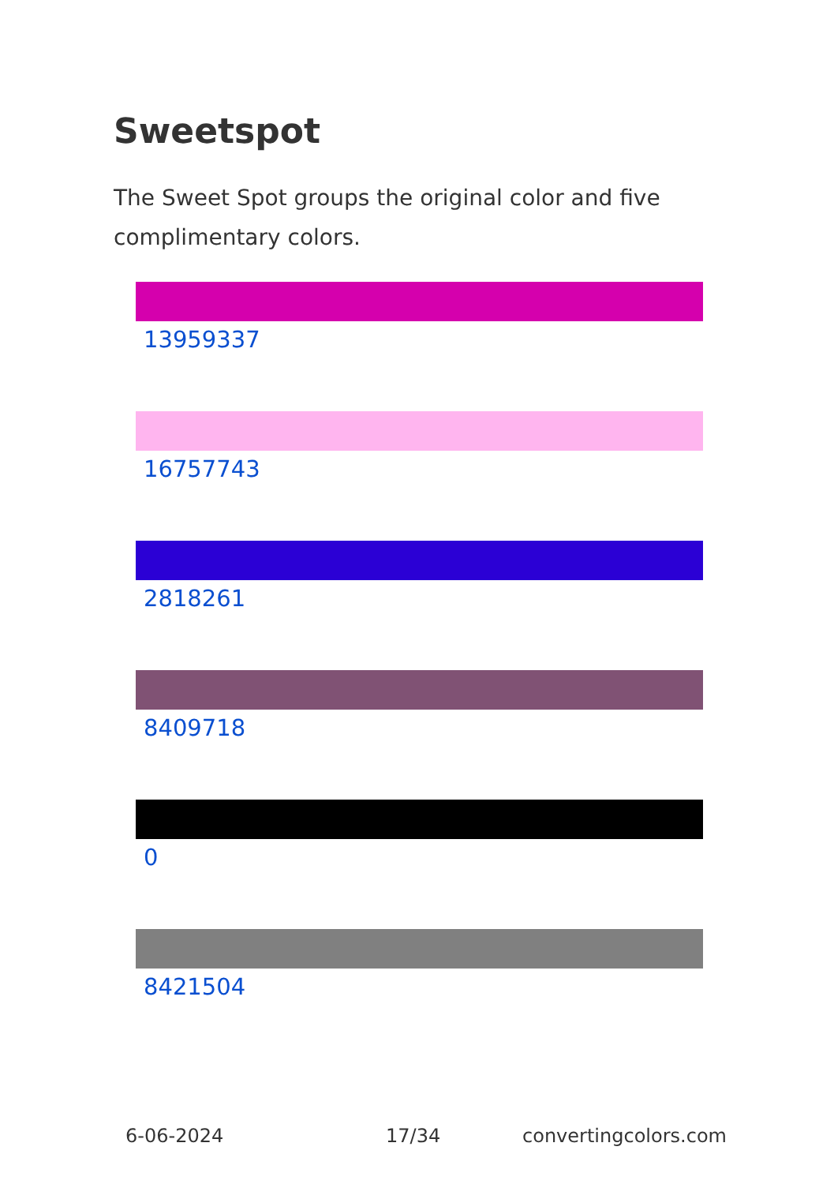Sweetspot
The Sweet Spot groups the original color and five complimentary colors.
13959337
16757743
2818261
8409718
0
8421504
6-06-2024 17/34 convertingcolors.com